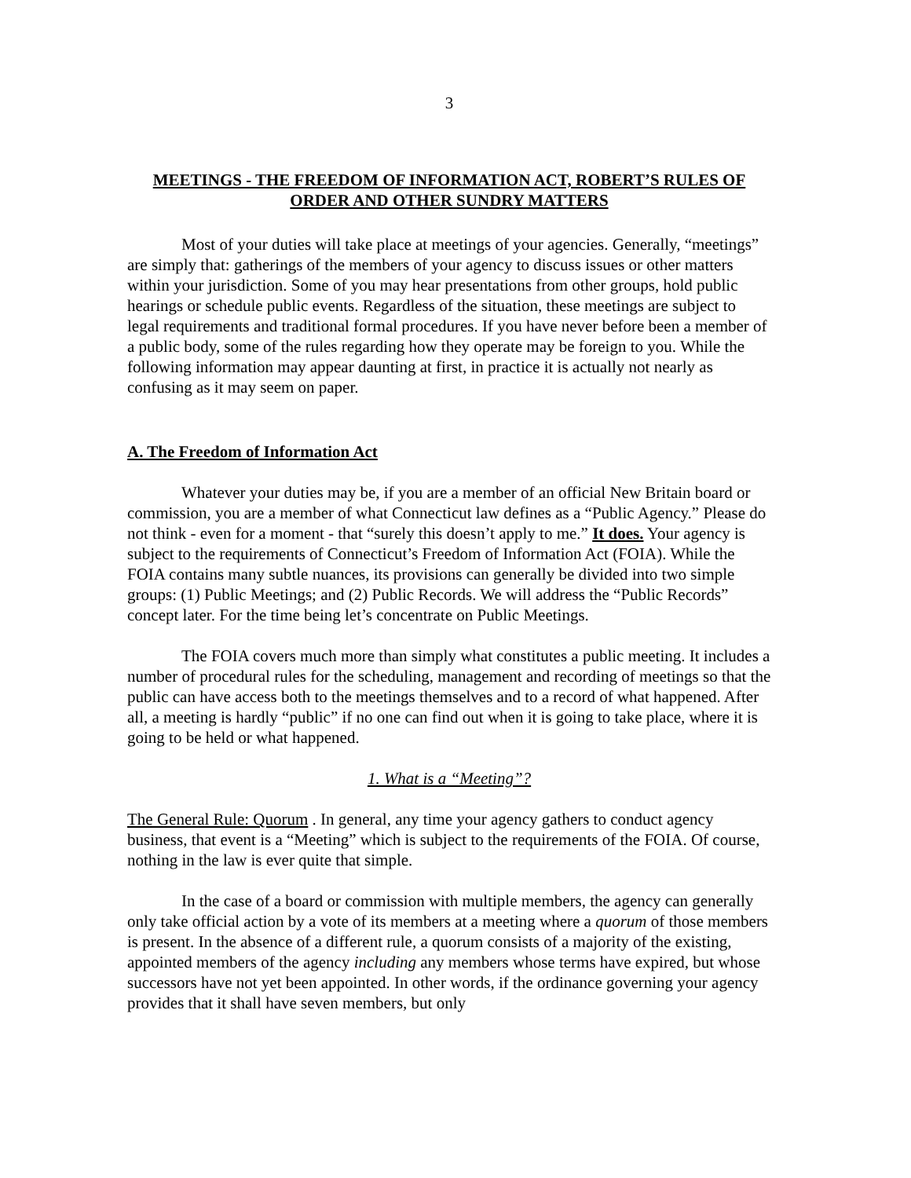3
MEETINGS - THE FREEDOM OF INFORMATION ACT, ROBERT’S RULES OF ORDER AND OTHER SUNDRY MATTERS
Most of your duties will take place at meetings of your agencies. Generally, “meetings” are simply that: gatherings of the members of your agency to discuss issues or other matters within your jurisdiction. Some of you may hear presentations from other groups, hold public hearings or schedule public events. Regardless of the situation, these meetings are subject to legal requirements and traditional formal procedures. If you have never before been a member of a public body, some of the rules regarding how they operate may be foreign to you. While the following information may appear daunting at first, in practice it is actually not nearly as confusing as it may seem on paper.
A. The Freedom of Information Act
Whatever your duties may be, if you are a member of an official New Britain board or commission, you are a member of what Connecticut law defines as a “Public Agency.” Please do not think - even for a moment - that “surely this doesn’t apply to me.” It does. Your agency is subject to the requirements of Connecticut’s Freedom of Information Act (FOIA). While the FOIA contains many subtle nuances, its provisions can generally be divided into two simple groups: (1) Public Meetings; and (2) Public Records. We will address the “Public Records” concept later. For the time being let’s concentrate on Public Meetings.
The FOIA covers much more than simply what constitutes a public meeting. It includes a number of procedural rules for the scheduling, management and recording of meetings so that the public can have access both to the meetings themselves and to a record of what happened. After all, a meeting is hardly “public” if no one can find out when it is going to take place, where it is going to be held or what happened.
1. What is a “Meeting”?
The General Rule: Quorum . In general, any time your agency gathers to conduct agency business, that event is a “Meeting” which is subject to the requirements of the FOIA. Of course, nothing in the law is ever quite that simple.
In the case of a board or commission with multiple members, the agency can generally only take official action by a vote of its members at a meeting where a quorum of those members is present. In the absence of a different rule, a quorum consists of a majority of the existing, appointed members of the agency including any members whose terms have expired, but whose successors have not yet been appointed. In other words, if the ordinance governing your agency provides that it shall have seven members, but only